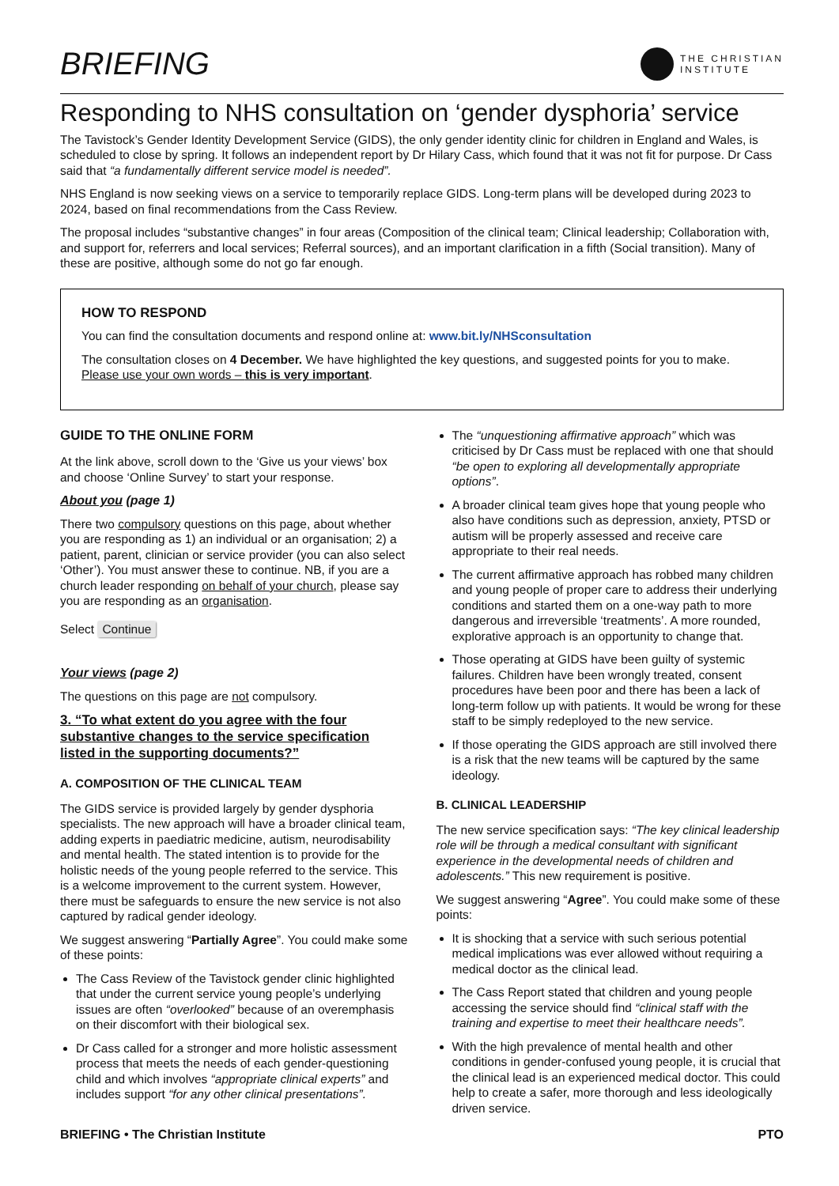BRIEFING
THE CHRISTIAN
INSTITUTE
Responding to NHS consultation on ‘gender dysphoria’ service
The Tavistock’s Gender Identity Development Service (GIDS), the only gender identity clinic for children in England and Wales, is scheduled to close by spring. It follows an independent report by Dr Hilary Cass, which found that it was not fit for purpose. Dr Cass said that “a fundamentally different service model is needed”.
NHS England is now seeking views on a service to temporarily replace GIDS. Long-term plans will be developed during 2023 to 2024, based on final recommendations from the Cass Review.
The proposal includes “substantive changes” in four areas (Composition of the clinical team; Clinical leadership; Collaboration with, and support for, referrers and local services; Referral sources), and an important clarification in a fifth (Social transition). Many of these are positive, although some do not go far enough.
HOW TO RESPOND
You can find the consultation documents and respond online at: www.bit.ly/NHSconsultation
The consultation closes on 4 December. We have highlighted the key questions, and suggested points for you to make. Please use your own words – this is very important.
GUIDE TO THE ONLINE FORM
At the link above, scroll down to the ‘Give us your views’ box and choose ‘Online Survey’ to start your response.
About you (page 1)
There two compulsory questions on this page, about whether you are responding as 1) an individual or an organisation; 2) a patient, parent, clinician or service provider (you can also select ‘Other’). You must answer these to continue. NB, if you are a church leader responding on behalf of your church, please say you are responding as an organisation.
Select Continue
Your views (page 2)
The questions on this page are not compulsory.
3. “To what extent do you agree with the four substantive changes to the service specification listed in the supporting documents?”
A. COMPOSITION OF THE CLINICAL TEAM
The GIDS service is provided largely by gender dysphoria specialists. The new approach will have a broader clinical team, adding experts in paediatric medicine, autism, neurodisability and mental health. The stated intention is to provide for the holistic needs of the young people referred to the service. This is a welcome improvement to the current system. However, there must be safeguards to ensure the new service is not also captured by radical gender ideology.
We suggest answering “Partially Agree”. You could make some of these points:
The Cass Review of the Tavistock gender clinic highlighted that under the current service young people’s underlying issues are often “overlooked” because of an overemphasis on their discomfort with their biological sex.
Dr Cass called for a stronger and more holistic assessment process that meets the needs of each gender-questioning child and which involves “appropriate clinical experts” and includes support “for any other clinical presentations”.
The “unquestioning affirmative approach” which was criticised by Dr Cass must be replaced with one that should “be open to exploring all developmentally appropriate options”.
A broader clinical team gives hope that young people who also have conditions such as depression, anxiety, PTSD or autism will be properly assessed and receive care appropriate to their real needs.
The current affirmative approach has robbed many children and young people of proper care to address their underlying conditions and started them on a one-way path to more dangerous and irreversible ‘treatments’. A more rounded, explorative approach is an opportunity to change that.
Those operating at GIDS have been guilty of systemic failures. Children have been wrongly treated, consent procedures have been poor and there has been a lack of long-term follow up with patients. It would be wrong for these staff to be simply redeployed to the new service.
If those operating the GIDS approach are still involved there is a risk that the new teams will be captured by the same ideology.
B. CLINICAL LEADERSHIP
The new service specification says: “The key clinical leadership role will be through a medical consultant with significant experience in the developmental needs of children and adolescents.” This new requirement is positive.
We suggest answering “Agree”. You could make some of these points:
It is shocking that a service with such serious potential medical implications was ever allowed without requiring a medical doctor as the clinical lead.
The Cass Report stated that children and young people accessing the service should find “clinical staff with the training and expertise to meet their healthcare needs”.
With the high prevalence of mental health and other conditions in gender-confused young people, it is crucial that the clinical lead is an experienced medical doctor. This could help to create a safer, more thorough and less ideologically driven service.
BRIEFING • The Christian Institute PTO